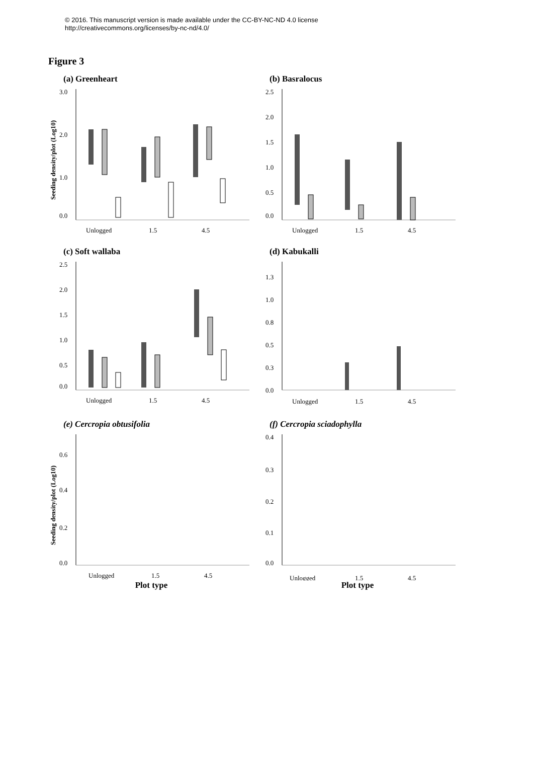© 2016. This manuscript version is made available under the CC-BY-NC-ND 4.0 license
http://creativecommons.org/licenses/by-nc-nd/4.0/
Figure 3
(a) Greenheart
Seeding density/plot (Log10)
3.0
2.0
1.0
0.0
Unlogged
1.5
4.5
(b) Basralocus
2.5
2.0
1.5
1.0
0.5
0.0
Unlogged
1.5
4.5
(c) Soft wallaba
2.5
2.0
1.5
1.0
0.5
0.0
Unlogged
1.5
4.5
(d) Kabukalli
1.3
1.0
0.8
0.5
0.3
0.0
Unlogged
1.5
4.5
(e) Cercropia obtusifolia
Seeding density/plot (Log10)
0.6
0.4
0.2
0.0
Unlogged
1.5
4.5
Plot type
(f) Cercropia sciadophylla
0.4
0.3
0.2
0.1
0.0
Unlogged
1.5
4.5
Plot type